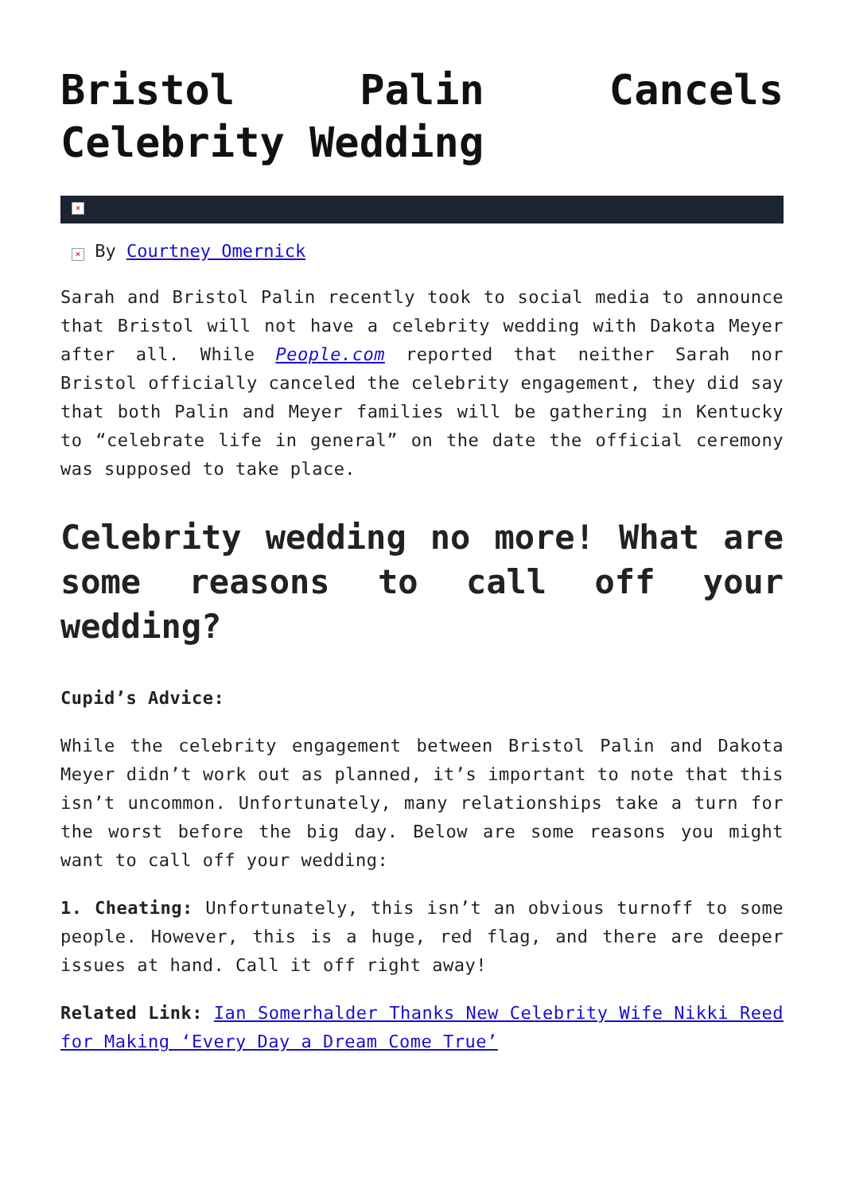Bristol Palin Cancels Celebrity Wedding
×
× By Courtney Omernick
Sarah and Bristol Palin recently took to social media to announce that Bristol will not have a celebrity wedding with Dakota Meyer after all. While People.com reported that neither Sarah nor Bristol officially canceled the celebrity engagement, they did say that both Palin and Meyer families will be gathering in Kentucky to “celebrate life in general” on the date the official ceremony was supposed to take place.
Celebrity wedding no more! What are some reasons to call off your wedding?
Cupid’s Advice:
While the celebrity engagement between Bristol Palin and Dakota Meyer didn’t work out as planned, it’s important to note that this isn’t uncommon. Unfortunately, many relationships take a turn for the worst before the big day. Below are some reasons you might want to call off your wedding:
1. Cheating: Unfortunately, this isn’t an obvious turnoff to some people. However, this is a huge, red flag, and there are deeper issues at hand. Call it off right away!
Related Link: Ian Somerhalder Thanks New Celebrity Wife Nikki Reed for Making ‘Every Day a Dream Come True’